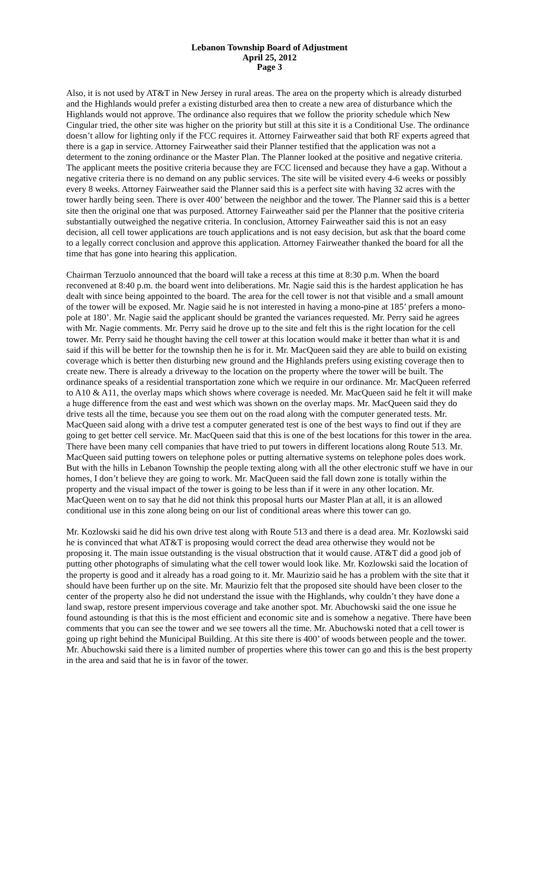Lebanon Township Board of Adjustment
April 25, 2012
Page 3
Also, it is not used by AT&T in New Jersey in rural areas. The area on the property which is already disturbed and the Highlands would prefer a existing disturbed area then to create a new area of disturbance which the Highlands would not approve. The ordinance also requires that we follow the priority schedule which New Cingular tried, the other site was higher on the priority but still at this site it is a Conditional Use. The ordinance doesn’t allow for lighting only if the FCC requires it. Attorney Fairweather said that both RF experts agreed that there is a gap in service. Attorney Fairweather said their Planner testified that the application was not a determent to the zoning ordinance or the Master Plan. The Planner looked at the positive and negative criteria. The applicant meets the positive criteria because they are FCC licensed and because they have a gap. Without a negative criteria there is no demand on any public services. The site will be visited every 4-6 weeks or possibly every 8 weeks. Attorney Fairweather said the Planner said this is a perfect site with having 32 acres with the tower hardly being seen. There is over 400’ between the neighbor and the tower. The Planner said this is a better site then the original one that was purposed. Attorney Fairweather said per the Planner that the positive criteria substantially outweighed the negative criteria. In conclusion, Attorney Fairweather said this is not an easy decision, all cell tower applications are touch applications and is not easy decision, but ask that the board come to a legally correct conclusion and approve this application. Attorney Fairweather thanked the board for all the time that has gone into hearing this application.
Chairman Terzuolo announced that the board will take a recess at this time at 8:30 p.m. When the board reconvened at 8:40 p.m. the board went into deliberations. Mr. Nagie said this is the hardest application he has dealt with since being appointed to the board. The area for the cell tower is not that visible and a small amount of the tower will be exposed. Mr. Nagie said he is not interested in having a mono-pine at 185’ prefers a mono-pole at 180’. Mr. Nagie said the applicant should be granted the variances requested. Mr. Perry said he agrees with Mr. Nagie comments. Mr. Perry said he drove up to the site and felt this is the right location for the cell tower. Mr. Perry said he thought having the cell tower at this location would make it better than what it is and said if this will be better for the township then he is for it. Mr. MacQueen said they are able to build on existing coverage which is better then disturbing new ground and the Highlands prefers using existing coverage then to create new. There is already a driveway to the location on the property where the tower will be built. The ordinance speaks of a residential transportation zone which we require in our ordinance. Mr. MacQueen referred to A10 & A11, the overlay maps which shows where coverage is needed. Mr. MacQueen said he felt it will make a huge difference from the east and west which was shown on the overlay maps. Mr. MacQueen said they do drive tests all the time, because you see them out on the road along with the computer generated tests. Mr. MacQueen said along with a drive test a computer generated test is one of the best ways to find out if they are going to get better cell service. Mr. MacQueen said that this is one of the best locations for this tower in the area. There have been many cell companies that have tried to put towers in different locations along Route 513. Mr. MacQueen said putting towers on telephone poles or putting alternative systems on telephone poles does work. But with the hills in Lebanon Township the people texting along with all the other electronic stuff we have in our homes, I don’t believe they are going to work. Mr. MacQueen said the fall down zone is totally within the property and the visual impact of the tower is going to be less than if it were in any other location. Mr. MacQueen went on to say that he did not think this proposal hurts our Master Plan at all, it is an allowed conditional use in this zone along being on our list of conditional areas where this tower can go.
Mr. Kozlowski said he did his own drive test along with Route 513 and there is a dead area. Mr. Kozlowski said he is convinced that what AT&T is proposing would correct the dead area otherwise they would not be proposing it. The main issue outstanding is the visual obstruction that it would cause. AT&T did a good job of putting other photographs of simulating what the cell tower would look like. Mr. Kozlowski said the location of the property is good and it already has a road going to it. Mr. Maurizio said he has a problem with the site that it should have been further up on the site. Mr. Maurizio felt that the proposed site should have been closer to the center of the property also he did not understand the issue with the Highlands, why couldn’t they have done a land swap, restore present impervious coverage and take another spot. Mr. Abuchowski said the one issue he found astounding is that this is the most efficient and economic site and is somehow a negative. There have been comments that you can see the tower and we see towers all the time. Mr. Abuchowski noted that a cell tower is going up right behind the Municipal Building. At this site there is 400’ of woods between people and the tower. Mr. Abuchowski said there is a limited number of properties where this tower can go and this is the best property in the area and said that he is in favor of the tower.